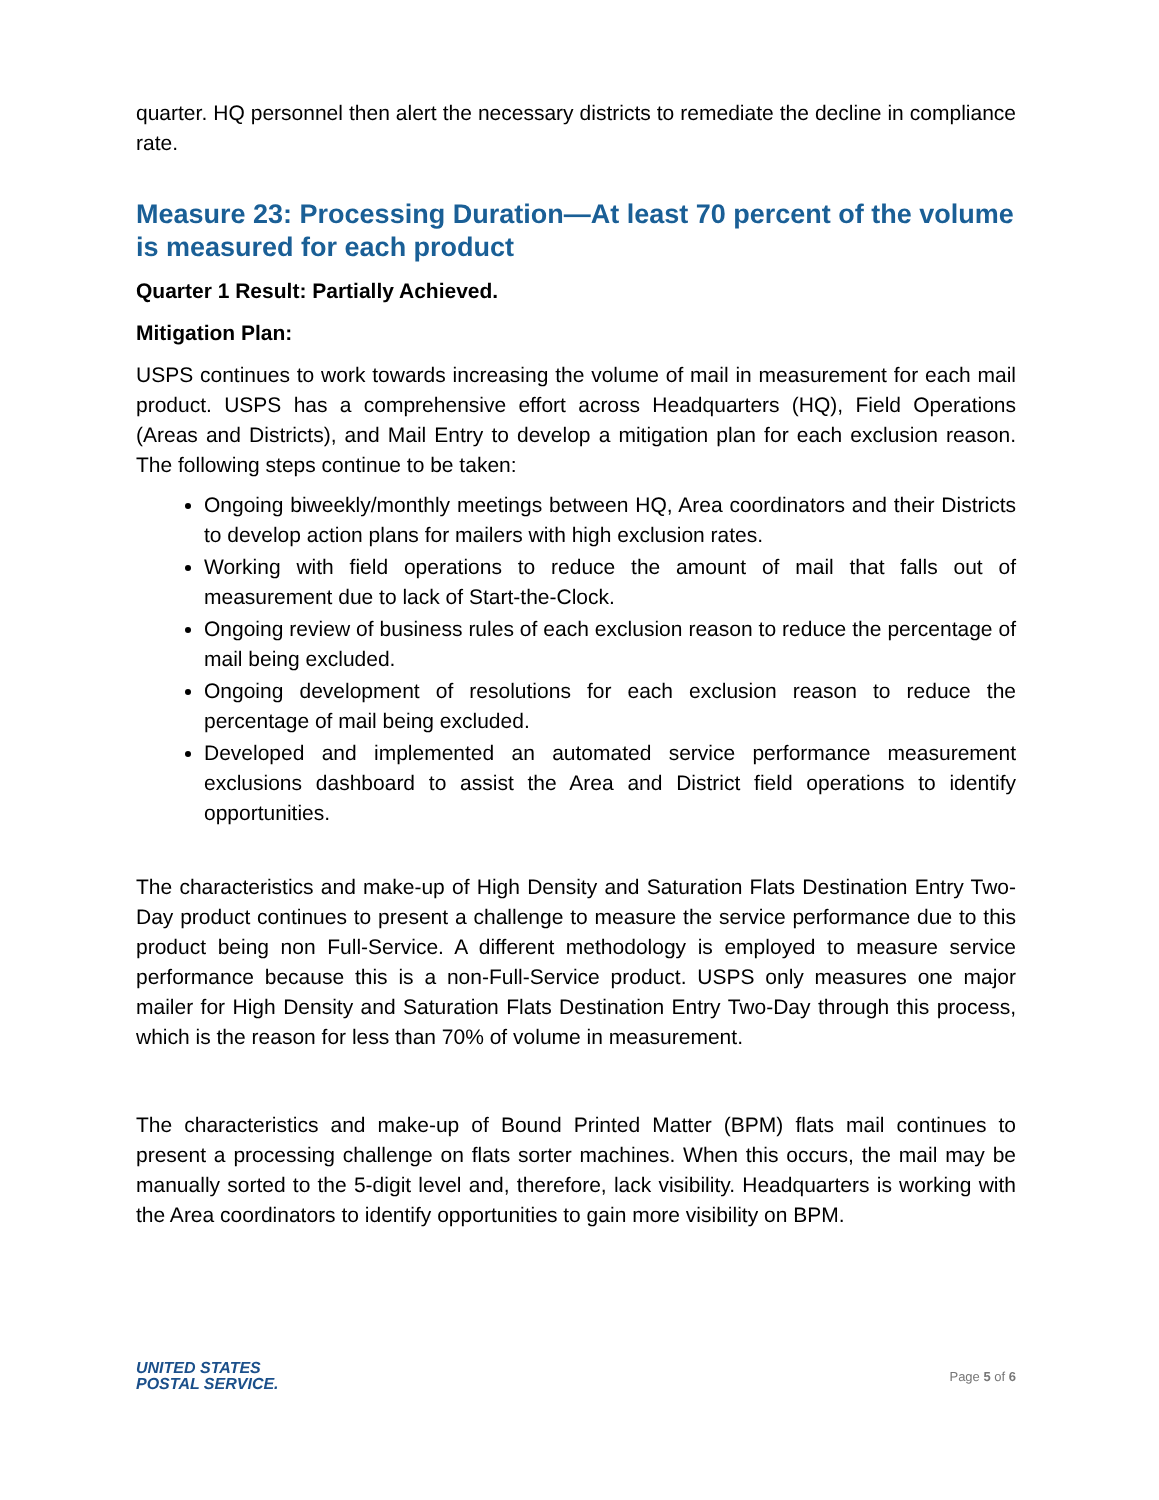quarter. HQ personnel then alert the necessary districts to remediate the decline in compliance rate.
Measure 23: Processing Duration—At least 70 percent of the volume is measured for each product
Quarter 1 Result: Partially Achieved.
Mitigation Plan:
USPS continues to work towards increasing the volume of mail in measurement for each mail product. USPS has a comprehensive effort across Headquarters (HQ), Field Operations (Areas and Districts), and Mail Entry to develop a mitigation plan for each exclusion reason. The following steps continue to be taken:
Ongoing biweekly/monthly meetings between HQ, Area coordinators and their Districts to develop action plans for mailers with high exclusion rates.
Working with field operations to reduce the amount of mail that falls out of measurement due to lack of Start-the-Clock.
Ongoing review of business rules of each exclusion reason to reduce the percentage of mail being excluded.
Ongoing development of resolutions for each exclusion reason to reduce the percentage of mail being excluded.
Developed and implemented an automated service performance measurement exclusions dashboard to assist the Area and District field operations to identify opportunities.
The characteristics and make-up of High Density and Saturation Flats Destination Entry Two-Day product continues to present a challenge to measure the service performance due to this product being non Full-Service. A different methodology is employed to measure service performance because this is a non-Full-Service product. USPS only measures one major mailer for High Density and Saturation Flats Destination Entry Two-Day through this process, which is the reason for less than 70% of volume in measurement.
The characteristics and make-up of Bound Printed Matter (BPM) flats mail continues to present a processing challenge on flats sorter machines. When this occurs, the mail may be manually sorted to the 5-digit level and, therefore, lack visibility. Headquarters is working with the Area coordinators to identify opportunities to gain more visibility on BPM.
UNITED STATES
POSTAL SERVICE.
Page 5 of 6